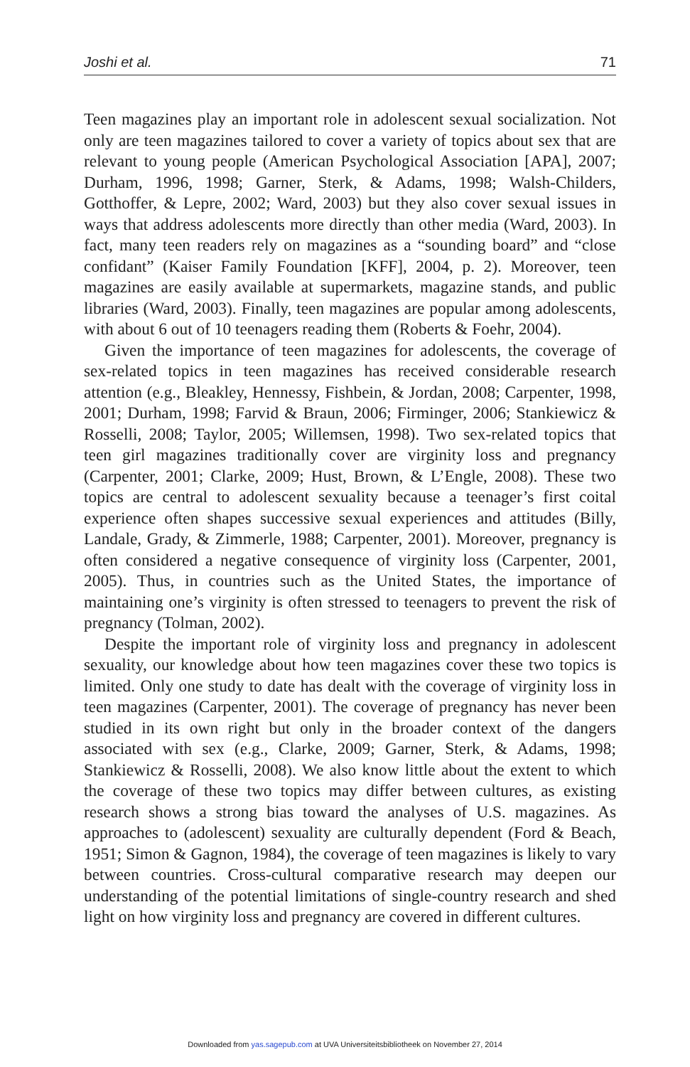Joshi et al. 71
Teen magazines play an important role in adolescent sexual socialization. Not only are teen magazines tailored to cover a variety of topics about sex that are relevant to young people (American Psychological Association [APA], 2007; Durham, 1996, 1998; Garner, Sterk, & Adams, 1998; Walsh-Childers, Gotthoffer, & Lepre, 2002; Ward, 2003) but they also cover sexual issues in ways that address adolescents more directly than other media (Ward, 2003). In fact, many teen readers rely on magazines as a “sounding board” and “close confidant” (Kaiser Family Foundation [KFF], 2004, p. 2). Moreover, teen magazines are easily available at supermarkets, magazine stands, and public libraries (Ward, 2003). Finally, teen magazines are popular among adolescents, with about 6 out of 10 teenagers reading them (Roberts & Foehr, 2004).
Given the importance of teen magazines for adolescents, the coverage of sex-related topics in teen magazines has received considerable research attention (e.g., Bleakley, Hennessy, Fishbein, & Jordan, 2008; Carpenter, 1998, 2001; Durham, 1998; Farvid & Braun, 2006; Firminger, 2006; Stankiewicz & Rosselli, 2008; Taylor, 2005; Willemsen, 1998). Two sex-related topics that teen girl magazines traditionally cover are virginity loss and pregnancy (Carpenter, 2001; Clarke, 2009; Hust, Brown, & L’Engle, 2008). These two topics are central to adolescent sexuality because a teenager’s first coital experience often shapes successive sexual experiences and attitudes (Billy, Landale, Grady, & Zimmerle, 1988; Carpenter, 2001). Moreover, pregnancy is often considered a negative consequence of virginity loss (Carpenter, 2001, 2005). Thus, in countries such as the United States, the importance of maintaining one’s virginity is often stressed to teenagers to prevent the risk of pregnancy (Tolman, 2002).
Despite the important role of virginity loss and pregnancy in adolescent sexuality, our knowledge about how teen magazines cover these two topics is limited. Only one study to date has dealt with the coverage of virginity loss in teen magazines (Carpenter, 2001). The coverage of pregnancy has never been studied in its own right but only in the broader context of the dangers associated with sex (e.g., Clarke, 2009; Garner, Sterk, & Adams, 1998; Stankiewicz & Rosselli, 2008). We also know little about the extent to which the coverage of these two topics may differ between cultures, as existing research shows a strong bias toward the analyses of U.S. magazines. As approaches to (adolescent) sexuality are culturally dependent (Ford & Beach, 1951; Simon & Gagnon, 1984), the coverage of teen magazines is likely to vary between countries. Cross-cultural comparative research may deepen our understanding of the potential limitations of single-country research and shed light on how virginity loss and pregnancy are covered in different cultures.
Downloaded from yas.sagepub.com at UVA Universiteitsbibliotheek on November 27, 2014